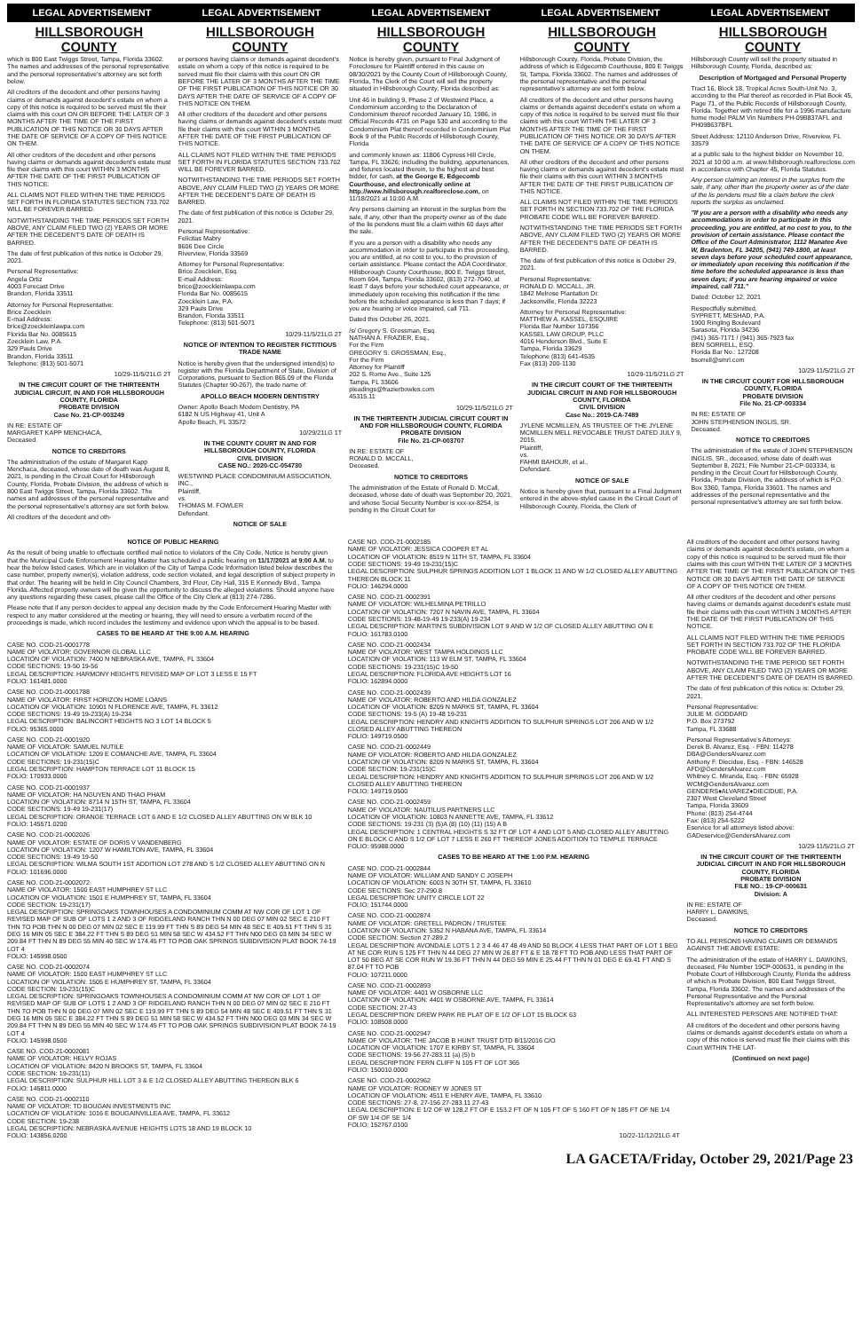LEGAL ADVERTISEMENT LEGAL ADVERTISEMENT LEGAL ADVERTISEMENT LEGAL ADVERTISEMENT LEGAL ADVERTISEMENT
HILLSBOROUGH COUNTY
which is 800 East Twiggs Street, Tampa, Florida 33602. The names and addresses of the personal representative and the personal representative's attorney are set forth below.
All creditors of the decedent and other persons having claims or demands against decedent's estate on whom a copy of this notice is required to be served must file their claims with this court ON OR BEFORE THE LATER OF 3 MONTHS AFTER THE TIME OF THE FIRST PUBLICATION OF THIS NOTICE OR 30 DAYS AFTER THE DATE OF SERVICE OF A COPY OF THIS NOTICE ON THEM.
All other creditors of the decedent and other persons having claims or demands against decedent's estate must file their claims with this court WITHIN 3 MONTHS AFTER THE DATE OF THE FIRST PUBLICATION OF THIS NOTICE.
ALL CLAIMS NOT FILED WITHIN THE TIME PERIODS SET FORTH IN FLORIDA STATUTES SECTION 733.702 WILL BE FOREVER BARRED.
NOTWITHSTANDING THE TIME PERIODS SET FORTH ABOVE, ANY CLAIM FILED TWO (2) YEARS OR MORE AFTER THE DECEDENT'S DATE OF DEATH IS BARRED.
The date of first publication of this notice is October 29, 2021.
Personal Representative:
Angela Ortiz
4003 Forecast Drive
Brandon, Florida 33511
Attorney for Personal Representative:
Brice Zoecklein
E-mail Address:
brice@zoeckleinlawpa.com
Florida Bar No. 0085615
Zoecklein Law, P.A.
329 Pauls Drive
Brandon, Florida 33511
Telephone: (813) 501-5071
10/29-11/5/21LG 2T
IN THE CIRCUIT COURT OF THE THIRTEENTH JUDICIAL CIRCUIT, IN AND FOR HILLSBOROUGH COUNTY, FLORIDA
PROBATE DIVISION
Case No. 21-CP-003249
IN RE: ESTATE OF
MARGARET KAPP MENCHACA,
Deceased.
NOTICE TO CREDITORS
The administration of the estate of Margaret Kapp Menchaca, deceased, whose date of death was August 8, 2021, is pending in the Circuit Court for Hillsborough County, Florida, Probate Division, the address of which is 800 East Twiggs Street, Tampa, Florida 33602. The names and addresses of the personal representative and the personal representative's attorney are set forth below.
All creditors of the decedent and oth-
HILLSBOROUGH COUNTY
er persons having claims or demands against decedent's estate on whom a copy of this notice is required to be served must file their claims with this court ON OR BEFORE THE LATER OF 3 MONTHS AFTER THE TIME OF THE FIRST PUBLICATION OF THIS NOTICE OR 30 DAYS AFTER THE DATE OF SERVICE OF A COPY OF THIS NOTICE ON THEM.
All other creditors of the decedent and other persons having claims or demands against decedent's estate must file their claims with this court WITHIN 3 MONTHS AFTER THE DATE OF THE FIRST PUBLICATION OF THIS NOTICE.
ALL CLAIMS NOT FILED WITHIN THE TIME PERIODS SET FORTH IN FLORIDA STATUTES SECTION 733.702 WILL BE FOREVER BARRED.
NOTWITHSTANDING THE TIME PERIODS SET FORTH ABOVE, ANY CLAIM FILED TWO (2) YEARS OR MORE AFTER THE DECEDENT'S DATE OF DEATH IS BARRED.
The date of first publication of this notice is October 29, 2021.
Personal Representative:
Felicitas Mabry
8606 Dee Circle
Riverview, Florida 33569
Attorney for Personal Representative:
Brice Zoecklein, Esq.
E-mail Address:
brice@zoeckleinlawpa.com
Florida Bar No. 0085615
Zoecklein Law, P.A.
329 Pauls Drive
Brandon, Florida 33511
Telephone: (813) 501-5071
10/29-11/5/21LG 2T
NOTICE OF INTENTION TO REGISTER FICTITIOUS TRADE NAME
Notice is hereby given that the undersigned intend(s) to register with the Florida Department of State, Division of Corporations, pursuant to Section 865.09 of the Florida Statutes (Chapter 90-267), the trade name of:
APOLLO BEACH MODERN DENTISTRY
Owner: Apollo Beach Modern Dentistry, PA
6182 N US Highway 41, Unit A
Apollo Beach, FL 33572
10/29/21LG 1T
IN THE COUNTY COURT IN AND FOR HILLSBOROUGH COUNTY, FLORIDA
CIVIL DIVISION
CASE NO.: 2020-CC-054730
WESTWIND PLACE CONDOMINIUM ASSOCIATION, INC.,
Plaintiff,
vs.
THOMAS M. FOWLER
Defendant.
NOTICE OF SALE
HILLSBOROUGH COUNTY
Notice is hereby given, pursuant to Final Judgment of Foreclosure for Plaintiff entered in this cause on 08/30/2021 by the County Court of Hillsborough County, Florida, The Clerk of the Court will sell the property situated in Hillsborough County, Florida described as:
Unit 46 in building 9, Phase 2 of Westwind Place, a Condominium according to the Declaration of Condominium thereof recorded January 10, 1986, in Official Records 4731 on Page 530 and according to the Condominium Plat thereof recorded in Condominium Plat Book 9 of the Public Records of Hillsborough County, Florida
and commonly known as: 11806 Cypress Hill Circle, Tampa, FL 33626; including the building, appurtenances, and fixtures located therein, to the highest and best bidder, for cash, at the George E. Edgecomb Courthouse, and electronically online at http://www.hillsborough.realforeclose.com, on 11/18/2021 at 10:00 A.M.
Any persons claiming an interest in the surplus from the sale, if any, other than the property owner as of the date of the lis pendens must file a claim within 60 days after the sale.
If you are a person with a disability who needs any accommodation in order to participate in this proceeding, you are entitled, at no cost to you, to the provision of certain assistance. Please contact the ADA Coordinator, Hillsborough County Courthouse, 800 E. Twiggs Street, Room 604, Tampa, Florida 33602, (813) 272-7040, at least 7 days before your scheduled court appearance, or immediately upon receiving this notification if the time before the scheduled appearance is less than 7 days; if you are hearing or voice impaired, call 711.
Dated this October 26, 2021.
/s/ Gregory S. Grossman, Esq.
NATHAN A. FRAZIER, Esq.,
For the Firm
GREGORY S. GROSSMAN, Esq.,
For the Firm
Attorney for Plaintiff
202 S. Rome Ave., Suite 125
Tampa, FL 33606
pleadings@frazierbowles.com
45315.11
10/29-11/5/21LG 2T
IN THE THIRTEENTH JUDICIAL CIRCUIT COURT IN AND FOR HILLSBOROUGH COUNTY, FLORIDA
PROBATE DIVISION
File No. 21-CP-003707
IN RE: ESTATE OF
RONALD D. MCCALL,
Deceased.
NOTICE TO CREDITORS
The administration of the Estate of Ronald D. McCall, deceased, whose date of death was September 20, 2021, and whose Social Security Number is xxx-xx-8254, is pending in the Circuit Court for
HILLSBOROUGH COUNTY
Hillsborough County, Florida, Probate Division, the address of which is Edgecomb Courthouse, 800 E Twiggs St, Tampa, Florida 33602. The names and addresses of the personal representative and the personal representative's attorney are set forth below.
All creditors of the decedent and other persons having claims or demands against decedent's estate on whom a copy of this notice is required to be served must file their claims with this court WITHIN THE LATER OF 3 MONTHS AFTER THE TIME OF THE FIRST PUBLICATION OF THIS NOTICE OR 30 DAYS AFTER THE DATE OF SERVICE OF A COPY OF THIS NOTICE ON THEM.
All other creditors of the decedent and other persons having claims or demands against decedent's estate must file their claims with this court WITHIN 3 MONTHS AFTER THE DATE OF THE FIRST PUBLICATION OF THIS NOTICE.
ALL CLAIMS NOT FILED WITHIN THE TIME PERIODS SET FORTH IN SECTION 733.702 OF THE FLORIDA PROBATE CODE WILL BE FOREVER BARRED.
NOTWITHSTANDING THE TIME PERIODS SET FORTH ABOVE, ANY CLAIM FILED TWO (2) YEARS OR MORE AFTER THE DECEDENT'S DATE OF DEATH IS BARRED.
The date of first publication of this notice is October 29, 2021.
Personal Representative:
RONALD D. MCCALL, JR.
1842 Melrose Plantation Dr.
Jacksonville, Florida 32223
Attorney for Personal Representative:
MATTHEW A. KASSEL, ESQUIRE
Florida Bar Number 107356
KASSEL LAW GROUP, PLLC
4016 Henderson Blvd., Suite E
Tampa, Florida 33629
Telephone (813) 641-4535
Fax (813) 200-1130
10/29-11/5/21LG 2T
IN THE CIRCUIT COURT OF THE THIRTEENTH JUDICIAL CIRCUIT IN AND FOR HILLSBOROUGH COUNTY, FLORIDA
CIVIL DIVISION
Case No.: 2019-CA-7489
JYLENE MCMILLEN, AS TRUSTEE OF THE JYLENE MCMILLEN MELL REVOCABLE TRUST DATED JULY 9, 2015,
Plaintiff,
vs.
FAHMI BAHOUR, et al.,
Defendant.
NOTICE OF SALE
Notice is hereby given that, pursuant to a Final Judgment entered in the above-styled cause in the Circuit Court of Hillsborough County, Florida, the Clerk of
HILLSBOROUGH COUNTY
Hillsborough County will sell the property situated in Hillsborough County, Florida, described as:
Description of Mortgaged and Personal Property
Tract 16, Block 18, Tropical Acres South-Unit No. 3, according to the Plat thereof as recorded in Plat Book 45, Page 71, of the Public Records of Hillsborough County, Florida. Together with retired title for a 1996 manufacture home model PALM Vin Numbers PH-09B837AFL and PH098637BFL
Street Address: 12110 Anderson Drive, Riverview, FL 33579
at a public sale to the highest bidder on November 10, 2021 at 10:00 a.m. at www.hillsborough.realforeclose.com in accordance with Chapter 45, Florida Statutes.
Any person claiming an interest in the surplus from the sale, if any, other than the property owner as of the date of the lis pendens must file a claim before the clerk reports the surplus as unclaimed.
"If you are a person with a disability who needs any accommodations in order to participate in this proceeding, you are entitled, at no cost to you, to the provision of certain assistance. Please contact the Office of the Court Administrator, 1112 Manatee Ave W, Bradenton, FL 34205, (941) 749-1800, at least seven days before your scheduled court appearance, or immediately upon receiving this notification if the time before the scheduled appearance is less than seven days; if you are hearing impaired or voice impaired, call 711."
Dated: October 12, 2021
Respectfully submitted,
SYPRETT, MESHAD, P.A.
1900 Ringling Boulevard
Sarasota, Florida 34236
(941) 365-7171 / (941) 365-7923 fax
BEN SORRELL, ESQ.
Florida Bar No.: 127208
bsorrell@smrl.com
10/29-11/5/21LG 2T
IN THE CIRCUIT COURT FOR HILLSBOROUGH COUNTY, FLORIDA
PROBATE DIVISION
File No. 21-CP-003334
IN RE: ESTATE OF
JOHN STEPHENSON INGLIS, SR.
Deceased.
NOTICE TO CREDITORS
The administration of the estate of JOHN STEPHENSON INGLIS, SR., deceased, whose date of death was September 8, 2021; File Number 21-CP-003334, is pending in the Circuit Court for Hillsborough County, Florida, Probate Division, the address of which is P.O. Box 3360, Tampa, Florida 33601. The names and addresses of the personal representative and the personal representative's attorney are set forth below.
NOTICE OF PUBLIC HEARING
As the result of being unable to effectuate certified mail notice to violators of the City Code, Notice is hereby given that the Municipal Code Enforcement Hearing Master has scheduled a public hearing on 11/17/2021 at 9:00 A.M. to hear the below listed cases. Which are in violation of the City of Tampa Code Information listed below describes the case number, property owner(s), violation address, code section violated, and legal description of subject property in that order. The hearing will be held in City Council Chambers, 3rd Floor, City Hall, 315 E Kennedy Blvd., Tampa Florida. Affected property owners will be given the opportunity to discuss the alleged violations. Should anyone have any questions regarding these cases, please call the Office of the City Clerk at (813) 274-7286.
Please note that if any person decides to appeal any decision made by the Code Enforcement Hearing Master with respect to any matter considered at the meeting or hearing, they will need to ensure a verbatim record of the proceedings is made, which record includes the testimony and evidence upon which the appeal is to be based.
CASES TO BE HEARD AT THE 9:00 A.M. HEARING
CASE NO. COD-21-0001778
NAME OF VIOLATOR: GOVERNOR GLOBAL LLC
LOCATION OF VIOLATION: 7400 N NEBRASKA AVE, TAMPA, FL 33604
CODE SECTIONS: 19-50 19-56
LEGAL DESCRIPTION: HARMONY HEIGHTS REVISED MAP OF LOT 3 LESS E 15 FT
FOLIO: 161481.0000
CASE NO. COD-21-0001788
NAME OF VIOLATOR: FIRST HORIZON HOME LOANS
LOCATION OF VIOLATION: 10901 N FLORENCE AVE, TAMPA, FL 33612
CODE SECTIONS: 19-49 19-233(A) 19-234
LEGAL DESCRIPTION: BALINCORT HEIGHTS NO 3 LOT 14 BLOCK 5
FOLIO: 95365.0000
CASE NO. COD-21-0001920
NAME OF VIOLATOR: SAMUEL NUTILE
LOCATION OF VIOLATION: 1209 E COMANCHE AVE, TAMPA, FL 33604
CODE SECTIONS: 19-231(15)C
LEGAL DESCRIPTION: HAMPTON TERRACE LOT 11 BLOCK 15
FOLIO: 170933.0000
CASE NO. COD-21-0001937
NAME OF VIOLATOR: HA NGUYEN AND THAO PHAM
LOCATION OF VIOLATION: 8714 N 15TH ST, TAMPA, FL 33604
CODE SECTIONS: 19-49 19-231(17)
LEGAL DESCRIPTION: ORANGE TERRACE LOT 6 AND E 1/2 CLOSED ALLEY ABUTTING ON W BLK 10
FOLIO: 145571.0200
CASE NO. COD-21-0002026
NAME OF VIOLATOR: ESTATE OF DORIS V VANDENBERG
LOCATION OF VIOLATION: 1207 W HAMILTON AVE, TAMPA, FL 33604
CODE SECTIONS: 19-49 19-50
LEGAL DESCRIPTION: WILMA SOUTH 1ST ADDITION LOT 278 AND S 1/2 CLOSED ALLEY ABUTTING ON N
FOLIO: 101696.0000
CASE NO. COD-21-0002072
NAME OF VIOLATOR: 1500 EAST HUMPHREY ST LLC
LOCATION OF VIOLATION: 1501 E HUMPHREY ST, TAMPA, FL 33604
CODE SECTION: 19-231(17)
LEGAL DESCRIPTION: SPRINGOAKS TOWNHOUSES A CONDOMINIUM COMM AT NW COR OF LOT 1 OF REVISED MAP OF SUB OF LOTS 1 2 AND 3 OF RIDGELAND RANCH THN N 00 DEG 07 MIN 02 SEC E 210 FT THN TO POB THN N 00 DEG 07 MIN 02 SEC E 119.99 FT THN S 89 DEG 54 MIN 48 SEC E 409.51 FT THN S 31 DEG 16 MIN 05 SEC E 384.22 FT THN S 89 DEG 51 MIN 58 SEC W 434.52 FT THN N00 DEG 03 MIN 34 SEC W 209.84 FT THN N 89 DEG 55 MIN 40 SEC W 174.45 FT TO POB OAK SPRINGS SUBDIVISION PLAT BOOK 74-19 LOT 4
FOLIO: 145998.0500
CASE NO. COD-21-0002074
NAME OF VIOLATOR: 1500 EAST HUMPHREY ST LLC
LOCATION OF VIOLATION: 1505 E HUMPHREY ST, TAMPA, FL 33604
CODE SECTION: 19-231(15)C
LEGAL DESCRIPTION: SPRINGOAKS TOWNHOUSES A CONDOMINIUM COMM AT NW COR OF LOT 1 OF REVISED MAP OF SUB OF LOTS 1 2 AND 3 OF RIDGELAND RANCH THN N 00 DEG 07 MIN 02 SEC E 210 FT THN TO POB THN N 00 DEG 07 MIN 02 SEC E 119.99 FT THN S 89 DEG 54 MIN 48 SEC E 409.51 FT THN S 31 DEG 16 MIN 05 SEC E 384.22 FT THN S 89 DEG 51 MIN 58 SEC W 434.52 FT THN N00 DEG 03 MIN 34 SEC W 209.84 FT THN N 89 DEG 55 MIN 40 SEC W 174.45 FT TO POB OAK SPRINGS SUBDIVISION PLAT BOOK 74-19 LOT 4
FOLIO: 145998.0500
CASE NO. COD-21-0002081
NAME OF VIOLATOR: HELVY ROJAS
LOCATION OF VIOLATION: 8420 N BROOKS ST, TAMPA, FL 33604
CODE SECTION: 19-231(11)
LEGAL DESCRIPTION: SULPHUR HILL LOT 3 & E 1/2 CLOSED ALLEY ABUTTING THEREON BLK 6
FOLIO: 145811.0000
CASE NO. COD-21-0002110
NAME OF VIOLATOR: TD BOUGAN INVESTMENTS INC
LOCATION OF VIOLATION: 1016 E BOUGAINVILLEA AVE, TAMPA, FL 33612
CODE SECTION: 19-238
LEGAL DESCRIPTION: NEBRASKA AVENUE HEIGHTS LOTS 18 AND 19 BLOCK 10
FOLIO: 143856.0200
CASE NO. COD-21-0002185
NAME OF VIOLATOR: JESSICA COOPER ET AL
LOCATION OF VIOLATION: 8519 N 11TH ST, TAMPA, FL 33604
CODE SECTIONS: 19-49 19-231(15)C
LEGAL DESCRIPTION: SULPHUR SPRINGS ADDITION LOT 1 BLOCK 11 AND W 1/2 CLOSED ALLEY ABUTTING THEREON BLOCK 11
FOLIO: 146294.0000
CASE NO. COD-21-0002391
NAME OF VIOLATOR: WILHELMINA PETRILLO
LOCATION OF VIOLATION: 7207 N NAVIN AVE, TAMPA, FL 33604
CODE SECTIONS: 19-48-19-49 19-233(A) 19-234
LEGAL DESCRIPTION: MARTIN'S SUBDIVISION LOT 9 AND W 1/2 OF CLOSED ALLEY ABUTTING ON E
FOLIO: 161783.0100
CASE NO. COD-21-0002434
NAME OF VIOLATOR: WEST TAMPA HOLDINGS LLC
LOCATION OF VIOLATION: 113 W ELM ST, TAMPA, FL 33604
CODE SECTIONS: 19-231(15)C 19-50
LEGAL DESCRIPTION: FLORIDA AVE HEIGHTS LOT 16
FOLIO: 162894.0000
CASE NO. COD-21-0002439
NAME OF VIOLATOR: ROBERTO AND HILDA GONZALEZ
LOCATION OF VIOLATION: 8209 N MARKS ST, TAMPA, FL 33604
CODE SECTIONS: 19-5 (A) 19-48 19-231
LEGAL DESCRIPTION: HENDRY AND KNIGHTS ADDITION TO SULPHUR SPRINGS LOT 206 AND W 1/2 CLOSED ALLEY ABUTTING THEREON
FOLIO: 149719.0500
CASE NO. COD-21-0002449
NAME OF VIOLATOR: ROBERTO AND HILDA GONZALEZ
LOCATION OF VIOLATION: 8209 N MARKS ST, TAMPA, FL 33604
CODE SECTION: 19-231(15)C
LEGAL DESCRIPTION: HENDRY AND KNIGHTS ADDITION TO SULPHUR SPRINGS LOT 206 AND W 1/2 CLOSED ALLEY ABUTTING THEREON
FOLIO: 149719.0500
CASE NO. COD-21-0002459
NAME OF VIOLATOR: NAUTILUS PARTNERS LLC
LOCATION OF VIOLATION: 10803 N ANNETTE AVE, TAMPA, FL 33612
CODE SECTIONS: 19-231 (3) (5)A (8) (10) (11) (15) A B
LEGAL DESCRIPTION: 1 CENTRAL HEIGHTS S 32 FT OF LOT 4 AND LOT 5 AND CLOSED ALLEY ABUTTING ON E BLOCK C AND S 1/2 OF LOT 7 LESS E 260 FT THEREOF JONES ADDITION TO TEMPLE TERRACE
FOLIO: 95988.0000
CASES TO BE HEARD AT THE 1:00 P.M. HEARING
CASE NO. COD-21-0002844
NAME OF VIOLATOR: WILLIAM AND SANDY C JOSEPH
LOCATION OF VIOLATION: 6003 N 30TH ST, TAMPA, FL 33610
CODE SECTIONS: Sec 27-290.8
LEGAL DESCRIPTION: UNITY CIRCLE LOT 22
FOLIO: 151744.0000
CASE NO. COD-21-0002874
NAME OF VIOLATOR: GRETELL PADRON / TRUSTEE
LOCATION OF VIOLATION: 5352 N HABANA AVE, TAMPA, FL 33614
CODE SECTION: Section 27-289.2
LEGAL DESCRIPTION: AVONDALE LOTS 1 2 3 4 46 47 48 49 AND 50 BLOCK 4 LESS THAT PART OF LOT 1 BEG AT NE COR RUN S 125 FT THN N 44 DEG 27 MIN W 26.87 FT & E 18.78 FT TO POB AND LESS THAT PART OF LOT 50 BEG AT SE COR RUN W 19.36 FT THN N 44 DEG 59 MIN E 25.44 FT THN N 01 DEG E 69.41 FT AND S 87.04 FT TO POB
FOLIO: 107211.0000
CASE NO. COD-21-0002893
NAME OF VIOLATOR: 4401 W OSBORNE LLC
LOCATION OF VIOLATION: 4401 W OSBORNE AVE, TAMPA, FL 33614
CODE SECTION: 27-43
LEGAL DESCRIPTION: DREW PARK RE PLAT OF E 1/2 OF LOT 15 BLOCK 63
FOLIO: 108508.0000
CASE NO. COD-21-0002947
NAME OF VIOLATOR: THE JACOB B HUNT TRUST DTD 8/11/2016 C/O
LOCATION OF VIOLATION: 1707 E KIRBY ST, TAMPA, FL 33604
CODE SECTIONS: 19-56 27-283.11 (a) (5) b
LEGAL DESCRIPTION: FERN CLIFF N 105 FT OF LOT 365
FOLIO: 150010.0000
CASE NO. COD-21-0002962
NAME OF VIOLATOR: RODNEY W JONES ST
LOCATION OF VIOLATION: 4511 E HENRY AVE, TAMPA, FL 33610
CODE SECTIONS: 27-8, 27-156 27-283.11 27-43
LEGAL DESCRIPTION: E 1/2 OF W 128.2 FT OF E 153.2 FT OF N 105 FT OF S 160 FT OF N 185 FT OF NE 1/4 OF SW 1/4 OF SE 1/4
FOLIO: 152767.0100
10/22-11/12/21LG 4T
All creditors of the decedent and other persons having claims or demands against decedent's estate, on whom a copy of this notice is required to be served must file their claims with this court WITHIN THE LATER OF 3 MONTHS AFTER THE TIME OF THE FIRST PUBLICATION OF THIS NOTICE OR 30 DAYS AFTER THE DATE OF SERVICE OF A COPY OF THIS NOTICE ON THEM.
All other creditors of the decedent and other persons having claims or demands against decedent's estate must file their claims with this court WITHIN 3 MONTHS AFTER THE DATE OF THE FIRST PUBLICATION OF THIS NOTICE.
ALL CLAIMS NOT FILED WITHIN THE TIME PERIODS SET FORTH IN SECTION 733.702 OF THE FLORIDA PROBATE CODE WILL BE FOREVER BARRED.
NOTWITHSTANDING THE TIME PERIOD SET FORTH ABOVE, ANY CLAIM FILED TWO (2) YEARS OR MORE AFTER THE DECEDENT'S DATE OF DEATH IS BARRED.
The date of first publication of this notice is: October 29, 2021.
Personal Representative:
JULIE M. GODDARD
P.O. Box 273792
Tampa, FL 33688
Personal Representative's Attorneys:
Derek B. Alvarez, Esq. - FBN: 114278
DBA@GendersAlvarez.com
Anthony F. Diecidue, Esq. - FBN: 146528
AFD@GendersAlvarez.com
Whitney C. Miranda, Esq. - FBN: 65928
WCM@GendersAlvarez.com
GENDERS♦ALVAREZ♦DIECIDUE, P.A.
2307 West Cleveland Street
Tampa, Florida 33609
Phone: (813) 254-4744
Fax: (813) 254-5222
Eservice for all attorneys listed above:
GADeservice@GendersAlvarez.com
10/29-11/5/21LG 2T
IN THE CIRCUIT COURT OF THE THIRTEENTH JUDICIAL CIRCUIT IN AND FOR HILLSBOROUGH COUNTY, FLORIDA
PROBATE DIVISION
FILE NO.: 19-CP-000631
Division: A
IN RE: ESTATE OF
HARRY L. DAWKINS,
Deceased.
NOTICE TO CREDITORS
TO ALL PERSONS HAVING CLAIMS OR DEMANDS AGAINST THE ABOVE ESTATE:
The administration of the estate of HARRY L. DAWKINS, deceased, File Number 19CP-000631, is pending in the Probate Court of Hillsborough County, Florida the address of which is Probate Division, 800 East Twiggs Street, Tampa, Florida 33602. The names and addresses of the Personal Representative and the Personal Representative's attorney are set forth below.
ALL INTERESTED PERSONS ARE NOTIFIED THAT:
All creditors of the decedent and other persons having claims or demands against decedent's estate on whom a copy of this notice is served must file their claims with this Court WITHIN THE LAT-
(Continued on next page)
LA GACETA/Friday, October 29, 2021/Page 23